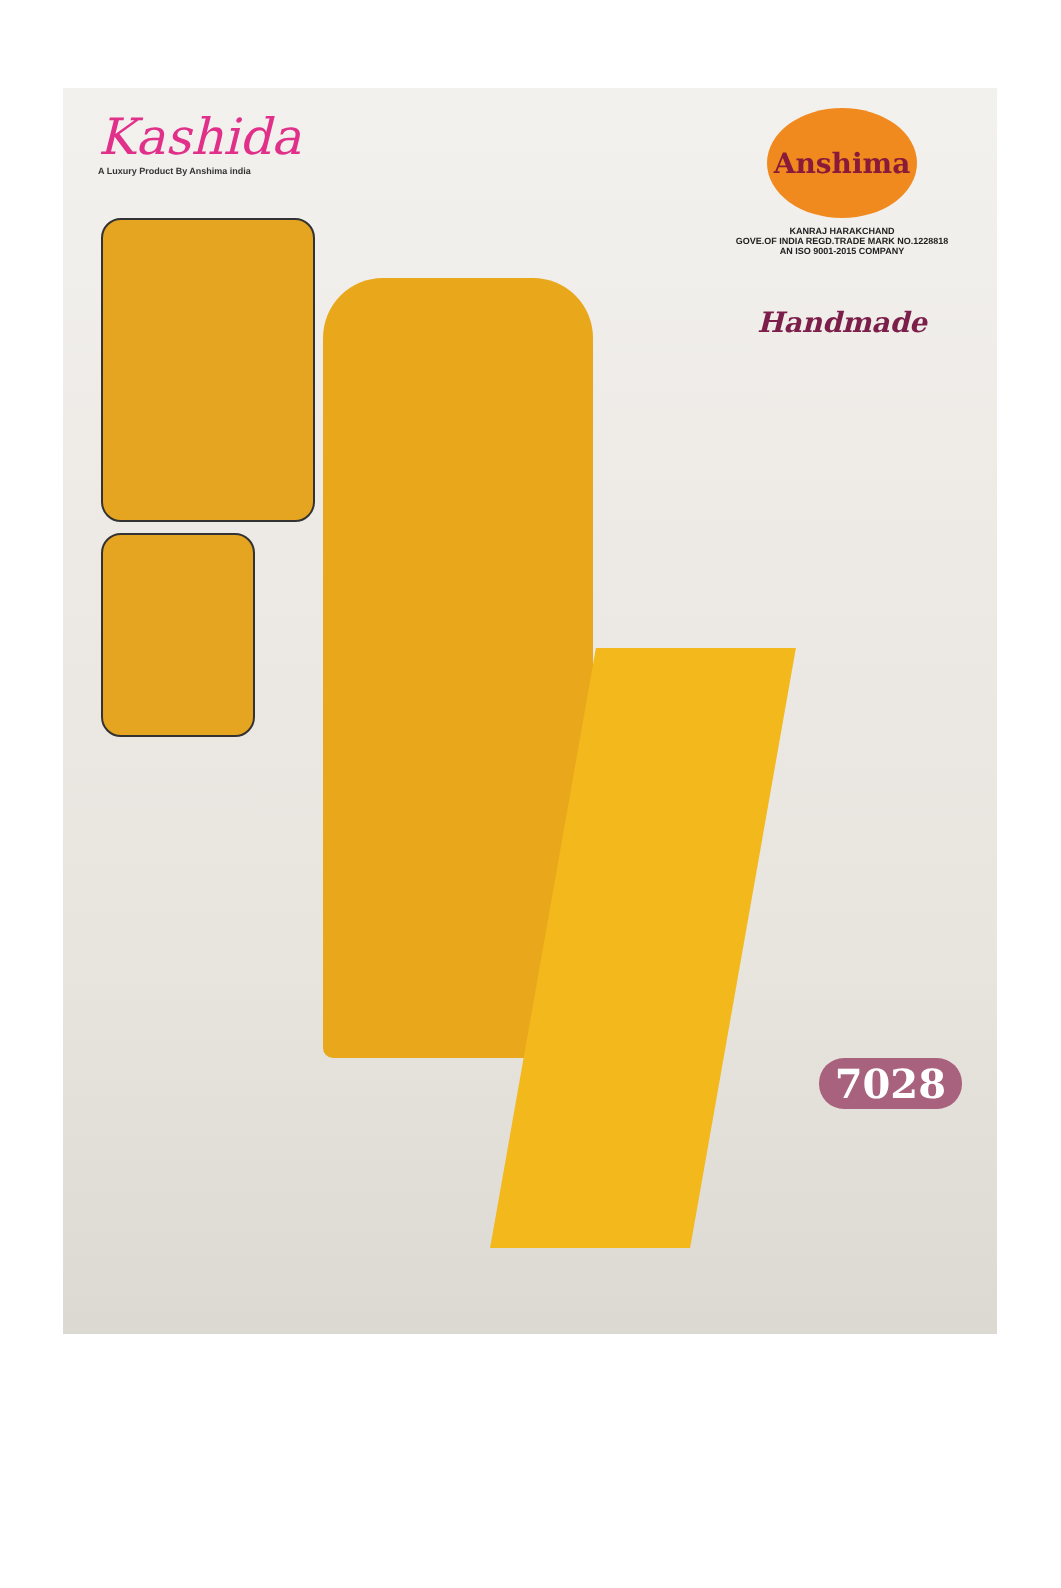Kashida
A Luxury Product By Anshima india
Anshima
KANRAJ HARAKCHAND
GOVE.OF INDIA REGD.TRADE MARK NO.1228818
AN ISO 9001-2015 COMPANY
Handmade
7028